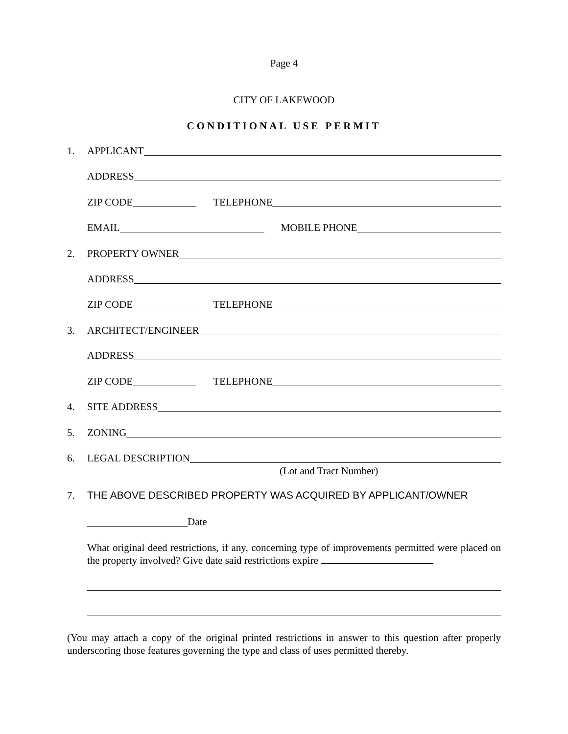Page 4
CITY OF LAKEWOOD
CONDITIONAL USE PERMIT
1. APPLICANT
ADDRESS
ZIP CODE TELEPHONE
EMAIL MOBILE PHONE
2. PROPERTY OWNER
ADDRESS
ZIP CODE TELEPHONE
3. ARCHITECT/ENGINEER
ADDRESS
ZIP CODE TELEPHONE
4. SITE ADDRESS
5. ZONING
6. LEGAL DESCRIPTION
(Lot and Tract Number)
7. THE ABOVE DESCRIBED PROPERTY WAS ACQUIRED BY APPLICANT/OWNER
Date
What original deed restrictions, if any, concerning type of improvements permitted were placed on the property involved? Give date said restrictions expire
(You may attach a copy of the original printed restrictions in answer to this question after properly underscoring those features governing the type and class of uses permitted thereby.